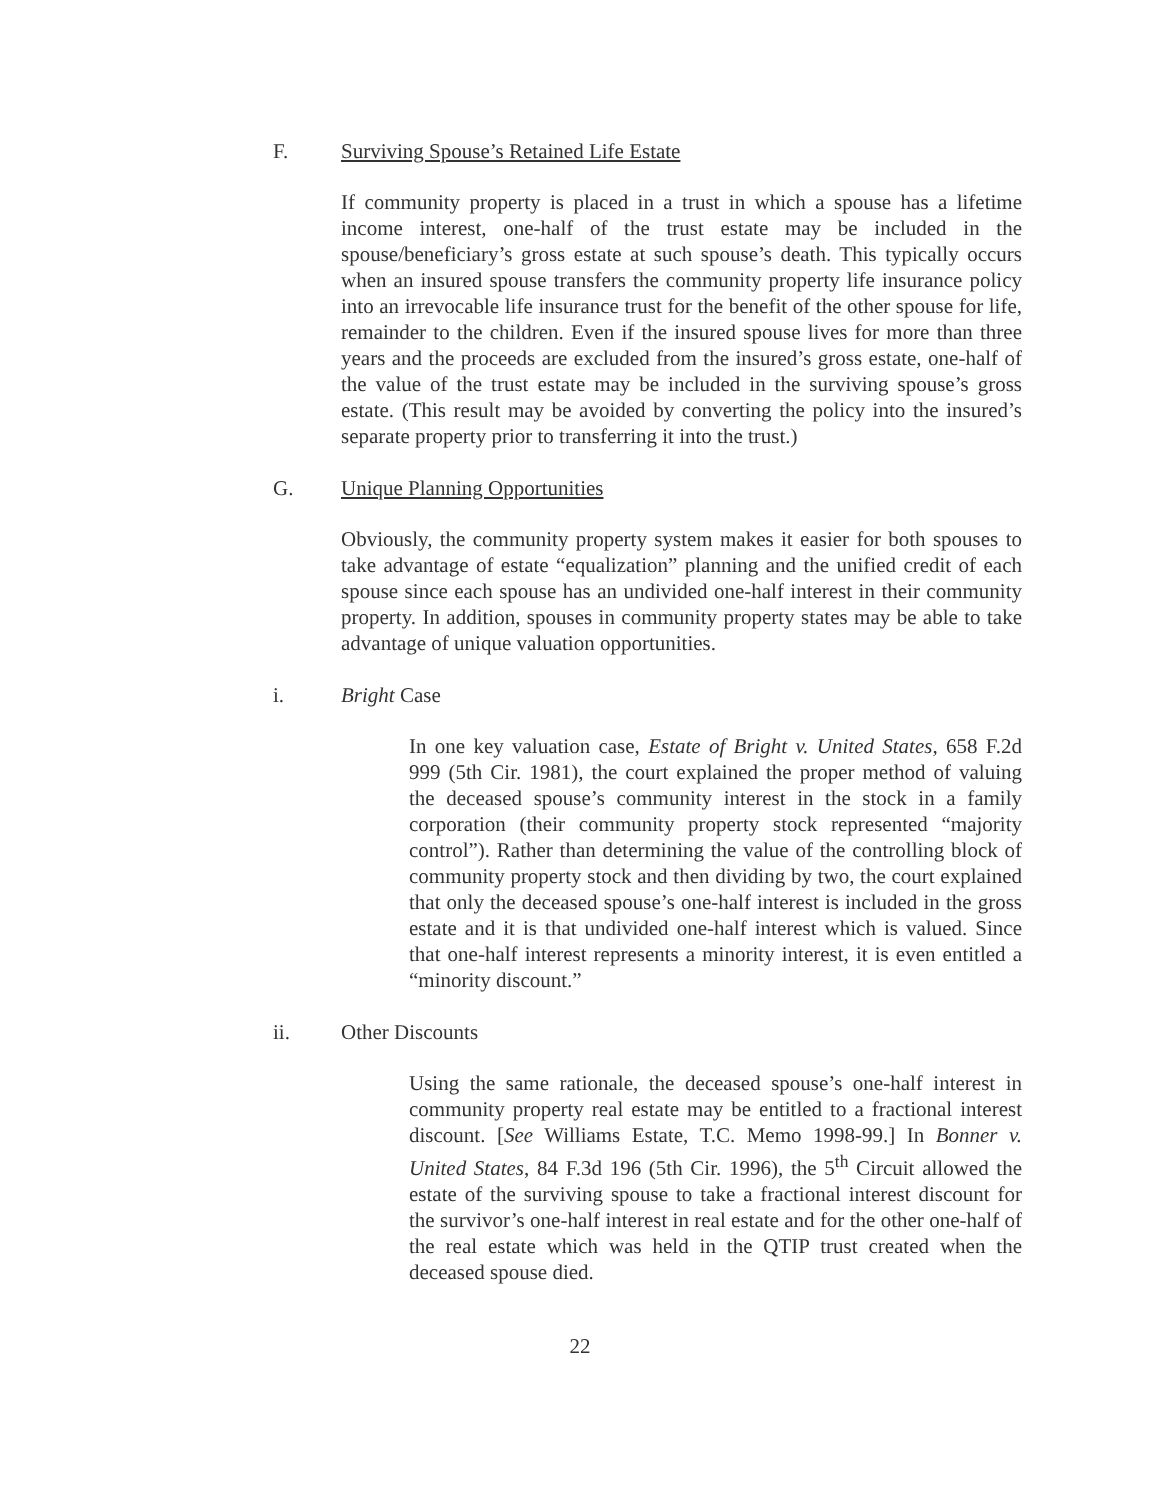F. Surviving Spouse’s Retained Life Estate
If community property is placed in a trust in which a spouse has a lifetime income interest, one-half of the trust estate may be included in the spouse/beneficiary’s gross estate at such spouse’s death. This typically occurs when an insured spouse transfers the community property life insurance policy into an irrevocable life insurance trust for the benefit of the other spouse for life, remainder to the children. Even if the insured spouse lives for more than three years and the proceeds are excluded from the insured’s gross estate, one-half of the value of the trust estate may be included in the surviving spouse’s gross estate. (This result may be avoided by converting the policy into the insured’s separate property prior to transferring it into the trust.)
G. Unique Planning Opportunities
Obviously, the community property system makes it easier for both spouses to take advantage of estate “equalization” planning and the unified credit of each spouse since each spouse has an undivided one-half interest in their community property. In addition, spouses in community property states may be able to take advantage of unique valuation opportunities.
i. Bright Case
In one key valuation case, Estate of Bright v. United States, 658 F.2d 999 (5th Cir. 1981), the court explained the proper method of valuing the deceased spouse’s community interest in the stock in a family corporation (their community property stock represented “majority control”). Rather than determining the value of the controlling block of community property stock and then dividing by two, the court explained that only the deceased spouse’s one-half interest is included in the gross estate and it is that undivided one-half interest which is valued. Since that one-half interest represents a minority interest, it is even entitled a “minority discount.”
ii. Other Discounts
Using the same rationale, the deceased spouse’s one-half interest in community property real estate may be entitled to a fractional interest discount. [See Williams Estate, T.C. Memo 1998-99.] In Bonner v. United States, 84 F.3d 196 (5th Cir. 1996), the 5<sup>th</sup> Circuit allowed the estate of the surviving spouse to take a fractional interest discount for the survivor’s one-half interest in real estate and for the other one-half of the real estate which was held in the QTIP trust created when the deceased spouse died.
22